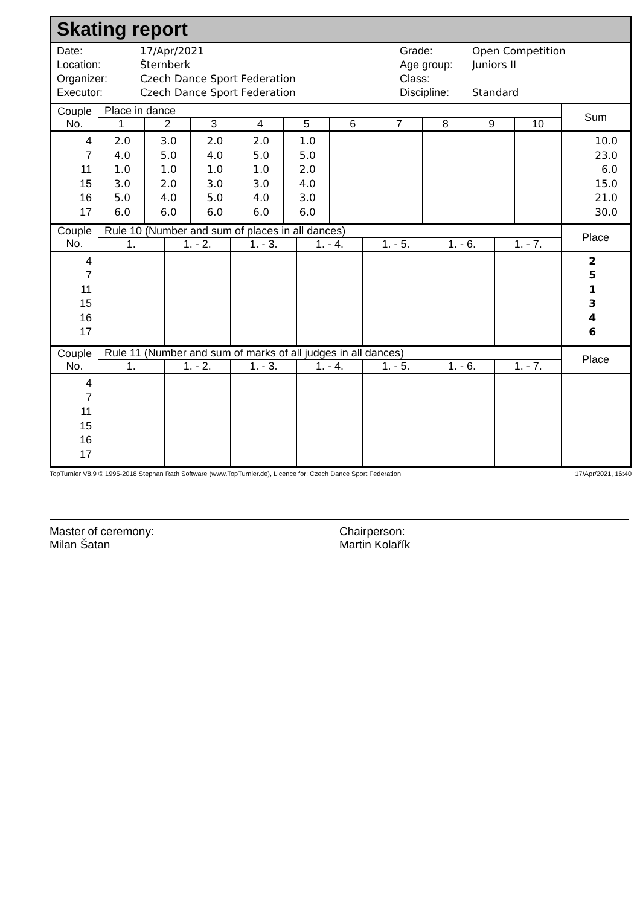Skating report
Date:
Location:
Organizer:
Executor:
17/Apr/2021
Šternberk
Czech Dance Sport Federation
Czech Dance Sport Federation
Grade:
Age group:
Class:
Discipline:
Open Competition
Juniors II
Standard
| Couple No. | Place in dance | | | | | | | | | | Sum |
| --- | --- | --- | --- | --- | --- | --- | --- | --- | --- | --- | --- |
| | 1 | 2 | 3 | 4 | 5 | 6 | 7 | 8 | 9 | 10 | |
| 4 7 11 15 16 17 | 2.0 4.0 1.0 3.0 5.0 6.0 | 3.0 5.0 1.0 2.0 4.0 6.0 | 2.0 4.0 1.0 3.0 5.0 6.0 | 2.0 5.0 1.0 3.0 4.0 6.0 | 1.0 5.0 2.0 4.0 3.0 6.0 | | | | | | 10.0 23.0 6.0 15.0 21.0 30.0 |
| Couple No. | Rule 10 (Number and sum of places in all dances) | | | | | | | Place |
| --- | --- | --- | --- | --- | --- | --- | --- | --- |
| | 1. | 1. - 2. | 1. - 3. | 1. - 4. | 1. - 5. | 1. - 6. | 1. - 7. | |
| 4 7 11 15 16 17 | | | | | | | | 2 5 1 3 4 6 |
| Couple No. | Rule 11 (Number and sum of marks of all judges in all dances) | | | | | | | Place |
| --- | --- | --- | --- | --- | --- | --- | --- | --- |
| | 1. | 1. - 2. | 1. - 3. | 1. - 4. | 1. - 5. | 1. - 6. | 1. - 7. | |
| 4 7 11 15 16 17 | | | | | | | | |
TopTurnier V8.9 © 1995-2018 Stephan Rath Software (www.TopTurnier.de), Licence for: Czech Dance Sport Federation 17/Apr/2021, 16:40
Master of ceremony:
Milan Šatan
Chairperson:
Martin Kolařík